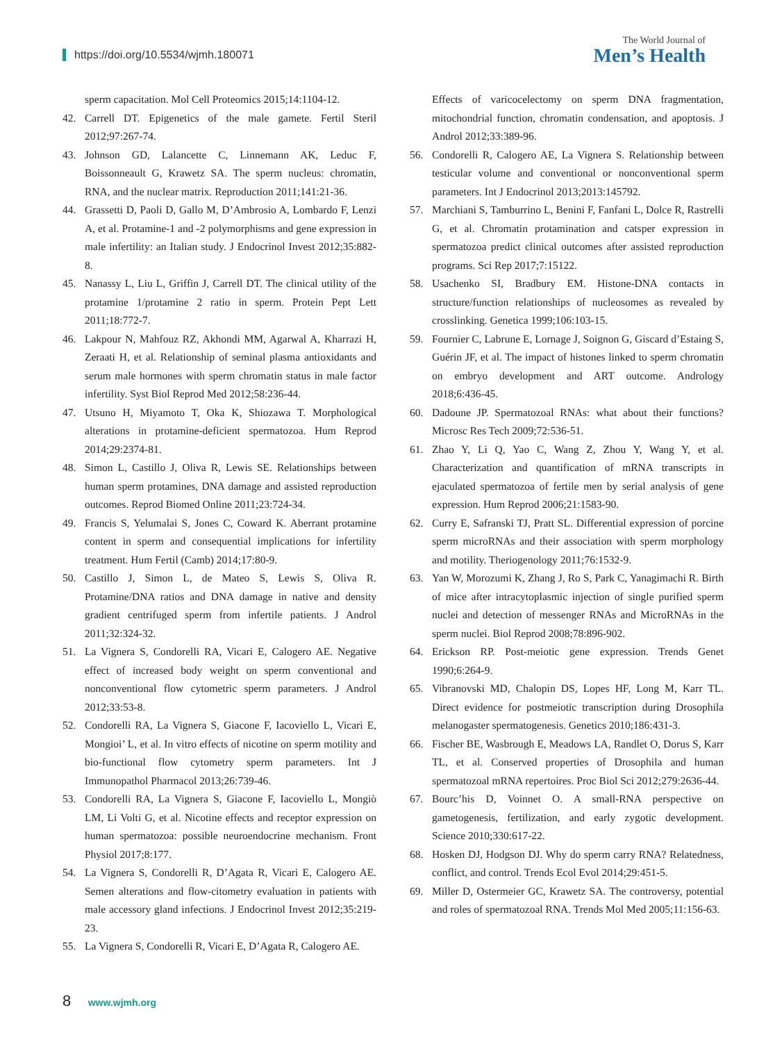https://doi.org/10.5534/wjmh.180071
The World Journal of
Men’s Health
sperm capacitation. Mol Cell Proteomics 2015;14:1104-12.
42. Carrell DT. Epigenetics of the male gamete. Fertil Steril 2012;97:267-74.
43. Johnson GD, Lalancette C, Linnemann AK, Leduc F, Boissonneault G, Krawetz SA. The sperm nucleus: chromatin, RNA, and the nuclear matrix. Reproduction 2011;141:21-36.
44. Grassetti D, Paoli D, Gallo M, D’Ambrosio A, Lombardo F, Lenzi A, et al. Protamine-1 and -2 polymorphisms and gene expression in male infertility: an Italian study. J Endocrinol Invest 2012;35:882-8.
45. Nanassy L, Liu L, Griffin J, Carrell DT. The clinical utility of the protamine 1/protamine 2 ratio in sperm. Protein Pept Lett 2011;18:772-7.
46. Lakpour N, Mahfouz RZ, Akhondi MM, Agarwal A, Kharrazi H, Zeraati H, et al. Relationship of seminal plasma antioxidants and serum male hormones with sperm chromatin status in male factor infertility. Syst Biol Reprod Med 2012;58:236-44.
47. Utsuno H, Miyamoto T, Oka K, Shiozawa T. Morphological alterations in protamine-deficient spermatozoa. Hum Reprod 2014;29:2374-81.
48. Simon L, Castillo J, Oliva R, Lewis SE. Relationships between human sperm protamines, DNA damage and assisted reproduction outcomes. Reprod Biomed Online 2011;23:724-34.
49. Francis S, Yelumalai S, Jones C, Coward K. Aberrant protamine content in sperm and consequential implications for infertility treatment. Hum Fertil (Camb) 2014;17:80-9.
50. Castillo J, Simon L, de Mateo S, Lewis S, Oliva R. Protamine/DNA ratios and DNA damage in native and density gradient centrifuged sperm from infertile patients. J Androl 2011;32:324-32.
51. La Vignera S, Condorelli RA, Vicari E, Calogero AE. Negative effect of increased body weight on sperm conventional and nonconventional flow cytometric sperm parameters. J Androl 2012;33:53-8.
52. Condorelli RA, La Vignera S, Giacone F, Iacoviello L, Vicari E, Mongioi’ L, et al. In vitro effects of nicotine on sperm motility and bio-functional flow cytometry sperm parameters. Int J Immunopathol Pharmacol 2013;26:739-46.
53. Condorelli RA, La Vignera S, Giacone F, Iacoviello L, Mongiò LM, Li Volti G, et al. Nicotine effects and receptor expression on human spermatozoa: possible neuroendocrine mechanism. Front Physiol 2017;8:177.
54. La Vignera S, Condorelli R, D’Agata R, Vicari E, Calogero AE. Semen alterations and flow-citometry evaluation in patients with male accessory gland infections. J Endocrinol Invest 2012;35:219-23.
55. La Vignera S, Condorelli R, Vicari E, D’Agata R, Calogero AE.
Effects of varicocelectomy on sperm DNA fragmentation, mitochondrial function, chromatin condensation, and apoptosis. J Androl 2012;33:389-96.
56. Condorelli R, Calogero AE, La Vignera S. Relationship between testicular volume and conventional or nonconventional sperm parameters. Int J Endocrinol 2013;2013:145792.
57. Marchiani S, Tamburrino L, Benini F, Fanfani L, Dolce R, Rastrelli G, et al. Chromatin protamination and catsper expression in spermatozoa predict clinical outcomes after assisted reproduction programs. Sci Rep 2017;7:15122.
58. Usachenko SI, Bradbury EM. Histone-DNA contacts in structure/function relationships of nucleosomes as revealed by crosslinking. Genetica 1999;106:103-15.
59. Fournier C, Labrune E, Lornage J, Soignon G, Giscard d’Estaing S, Guérin JF, et al. The impact of histones linked to sperm chromatin on embryo development and ART outcome. Andrology 2018;6:436-45.
60. Dadoune JP. Spermatozoal RNAs: what about their functions? Microsc Res Tech 2009;72:536-51.
61. Zhao Y, Li Q, Yao C, Wang Z, Zhou Y, Wang Y, et al. Characterization and quantification of mRNA transcripts in ejaculated spermatozoa of fertile men by serial analysis of gene expression. Hum Reprod 2006;21:1583-90.
62. Curry E, Safranski TJ, Pratt SL. Differential expression of porcine sperm microRNAs and their association with sperm morphology and motility. Theriogenology 2011;76:1532-9.
63. Yan W, Morozumi K, Zhang J, Ro S, Park C, Yanagimachi R. Birth of mice after intracytoplasmic injection of single purified sperm nuclei and detection of messenger RNAs and MicroRNAs in the sperm nuclei. Biol Reprod 2008;78:896-902.
64. Erickson RP. Post-meiotic gene expression. Trends Genet 1990;6:264-9.
65. Vibranovski MD, Chalopin DS, Lopes HF, Long M, Karr TL. Direct evidence for postmeiotic transcription during Drosophila melanogaster spermatogenesis. Genetics 2010;186:431-3.
66. Fischer BE, Wasbrough E, Meadows LA, Randlet O, Dorus S, Karr TL, et al. Conserved properties of Drosophila and human spermatozoal mRNA repertoires. Proc Biol Sci 2012;279:2636-44.
67. Bourc’his D, Voinnet O. A small-RNA perspective on gametogenesis, fertilization, and early zygotic development. Science 2010;330:617-22.
68. Hosken DJ, Hodgson DJ. Why do sperm carry RNA? Relatedness, conflict, and control. Trends Ecol Evol 2014;29:451-5.
69. Miller D, Ostermeier GC, Krawetz SA. The controversy, potential and roles of spermatozoal RNA. Trends Mol Med 2005;11:156-63.
8 www.wjmh.org